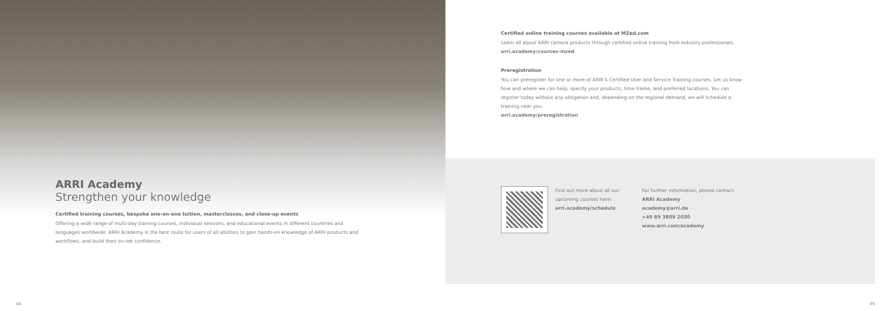ARRI Academy
Strengthen your knowledge
Certified training courses, bespoke one-on-one tuition, masterclasses, and close-up events
Offering a wide range of multi-day training courses, individual sessions, and educational events in different countries and languages worldwide, ARRI Academy is the best route for users of all abilities to gain hands-on knowledge of ARRI products and workflows, and build their on-set confidence.
Certified online training courses available at MZed.com
Learn all about ARRI camera products through certified online training from industry professionals.
arri.academy/courses-mzed
Preregistration
You can preregister for one or more of ARRI’s Certified User and Service Training courses. Let us know how and where we can help; specify your products, time frame, and preferred locations. You can register today without any obligation and, depending on the regional demand, we will schedule a training near you.
arri.academy/preregistration
Find out more about all our upcoming courses here:
arri.academy/schedule
For further information, please contact:
ARRI Academy
academy@arri.de
+49 89 3809 2030
www.arri.com/academy
44 45